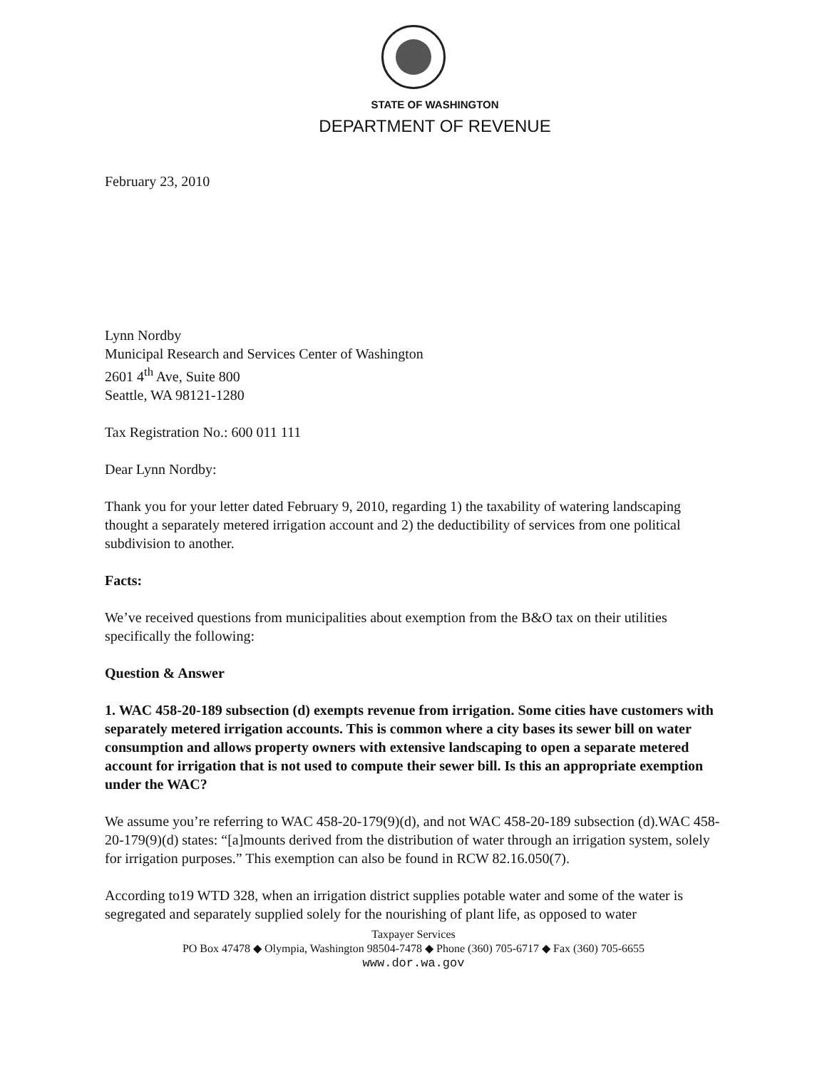STATE OF WASHINGTON
DEPARTMENT OF REVENUE
February 23, 2010
Lynn Nordby
Municipal Research and Services Center of Washington
2601 4<sup>th</sup> Ave, Suite 800
Seattle, WA 98121-1280
Tax Registration No.: 600 011 111
Dear Lynn Nordby:
Thank you for your letter dated February 9, 2010, regarding 1) the taxability of watering landscaping thought a separately metered irrigation account and 2) the deductibility of services from one political subdivision to another.
Facts:
We’ve received questions from municipalities about exemption from the B&O tax on their utilities specifically the following:
Question & Answer
1. WAC 458-20-189 subsection (d) exempts revenue from irrigation. Some cities have customers with separately metered irrigation accounts. This is common where a city bases its sewer bill on water consumption and allows property owners with extensive landscaping to open a separate metered account for irrigation that is not used to compute their sewer bill. Is this an appropriate exemption under the WAC?
We assume you’re referring to WAC 458-20-179(9)(d), and not WAC 458-20-189 subsection (d).WAC 458-20-179(9)(d) states: “[a]mounts derived from the distribution of water through an irrigation system, solely for irrigation purposes.” This exemption can also be found in RCW 82.16.050(7).
According to19 WTD 328, when an irrigation district supplies potable water and some of the water is segregated and separately supplied solely for the nourishing of plant life, as opposed to water
Taxpayer Services
PO Box 47478 ◆ Olympia, Washington 98504-7478 ◆ Phone (360) 705-6717 ◆ Fax (360) 705-6655
www.dor.wa.gov